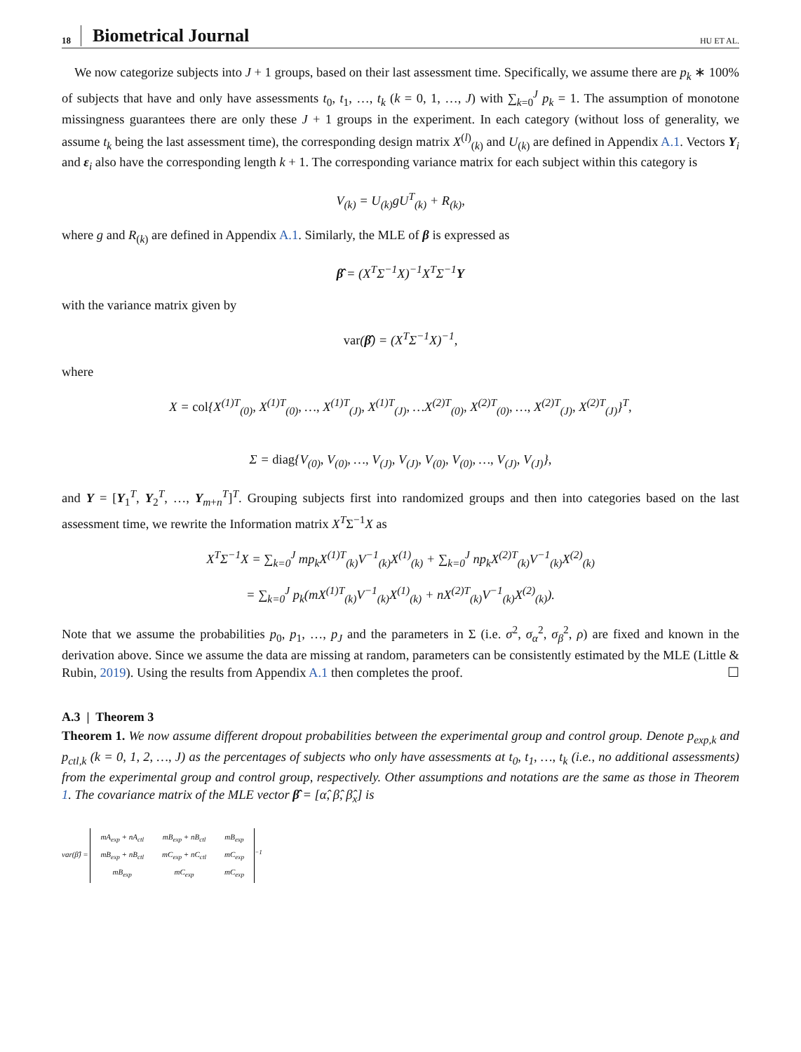18 Biometrical Journal HU ET AL.
We now categorize subjects into J + 1 groups, based on their last assessment time. Specifically, we assume there are p<sub>k</sub> ∗ 100% of subjects that have and only have assessments t<sub>0</sub>, t<sub>1</sub>, …, t<sub>k</sub> (k = 0, 1, …, J) with ∑<sub>k=0</sub><sup>J</sup> p<sub>k</sub> = 1. The assumption of monotone missingness guarantees there are only these J + 1 groups in the experiment. In each category (without loss of generality, we assume t<sub>k</sub> being the last assessment time), the corresponding design matrix X<sup>(l)</sup><sub>(k)</sub> and U<sub>(k)</sub> are defined in Appendix A.1. Vectors Y<sub>i</sub> and ε<sub>i</sub> also have the corresponding length k + 1. The corresponding variance matrix for each subject within this category is
V<sub>(k)</sub> = U<sub>(k)</sub>gU<sup>T</sup><sub>(k)</sub> + R<sub>(k)</sub>,
where g and R<sub>(k)</sub> are defined in Appendix A.1. Similarly, the MLE of β is expressed as
β̂ = (X<sup>T</sup>Σ<sup>−1</sup>X)<sup>−1</sup>X<sup>T</sup>Σ<sup>−1</sup>Y
with the variance matrix given by
var(β̂) = (X<sup>T</sup>Σ<sup>−1</sup>X)<sup>−1</sup>,
where
X = col{X<sup>(1)T</sup><sub>(0)</sub>, X<sup>(1)T</sup><sub>(0)</sub>, …, X<sup>(1)T</sup><sub>(J)</sub>, X<sup>(1)T</sup><sub>(J)</sub>, …X<sup>(2)T</sup><sub>(0)</sub>, X<sup>(2)T</sup><sub>(0)</sub>, …, X<sup>(2)T</sup><sub>(J)</sub>, X<sup>(2)T</sup><sub>(J)</sub>}<sup>T</sup>,
Σ = diag{V<sub>(0)</sub>, V<sub>(0)</sub>, …, V<sub>(J)</sub>, V<sub>(J)</sub>, V<sub>(0)</sub>, V<sub>(0)</sub>, …, V<sub>(J)</sub>, V<sub>(J)</sub>},
and Y = [Y<sub>1</sub><sup>T</sup>, Y<sub>2</sub><sup>T</sup>, …, Y<sub>m+n</sub><sup>T</sup>]<sup>T</sup>. Grouping subjects first into randomized groups and then into categories based on the last assessment time, we rewrite the Information matrix X<sup>T</sup>Σ<sup>−1</sup>X as
X<sup>T</sup>Σ<sup>−1</sup>X = ∑<sub>k=0</sub><sup>J</sup> mp<sub>k</sub>X<sup>(1)T</sup><sub>(k)</sub>V<sup>−1</sup><sub>(k)</sub>X<sup>(1)</sup><sub>(k)</sub> + ∑<sub>k=0</sub><sup>J</sup> np<sub>k</sub>X<sup>(2)T</sup><sub>(k)</sub>V<sup>−1</sup><sub>(k)</sub>X<sup>(2)</sup><sub>(k)</sub>
= ∑<sub>k=0</sub><sup>J</sup> p<sub>k</sub>(mX<sup>(1)T</sup><sub>(k)</sub>V<sup>−1</sup><sub>(k)</sub>X<sup>(1)</sup><sub>(k)</sub> + nX<sup>(2)T</sup><sub>(k)</sub>V<sup>−1</sup><sub>(k)</sub>X<sup>(2)</sup><sub>(k)</sub>).
Note that we assume the probabilities p<sub>0</sub>, p<sub>1</sub>, …, p<sub>J</sub> and the parameters in Σ (i.e. σ<sup>2</sup>, σ<sub>α</sub><sup>2</sup>, σ<sub>β</sub><sup>2</sup>, ρ) are fixed and known in the derivation above. Since we assume the data are missing at random, parameters can be consistently estimated by the MLE (Little & Rubin, 2019). Using the results from Appendix A.1 then completes the proof. ☐
A.3 | Theorem 3
Theorem 1. We now assume different dropout probabilities between the experimental group and control group. Denote p<sub>exp,k</sub> and p<sub>ctl,k</sub> (k = 0, 1, 2, …, J) as the percentages of subjects who only have assessments at t<sub>0</sub>, t<sub>1</sub>, …, t<sub>k</sub> (i.e., no additional assessments) from the experimental group and control group, respectively. Other assumptions and notations are the same as those in Theorem 1. The covariance matrix of the MLE vector β̂ = [α̂, β̂, β̂<sub>x</sub>] is
var(β̂) =
| mA<sub>exp</sub> + nA<sub>ctl</sub> | mB<sub>exp</sub> + nB<sub>ctl</sub> | mB<sub>exp</sub> |
| mB<sub>exp</sub> + nB<sub>ctl</sub> | mC<sub>exp</sub> + nC<sub>ctl</sub> | mC<sub>exp</sub> |
| mB<sub>exp</sub> | mC<sub>exp</sub> | mC<sub>exp</sub> |
<sup>−1</sup>